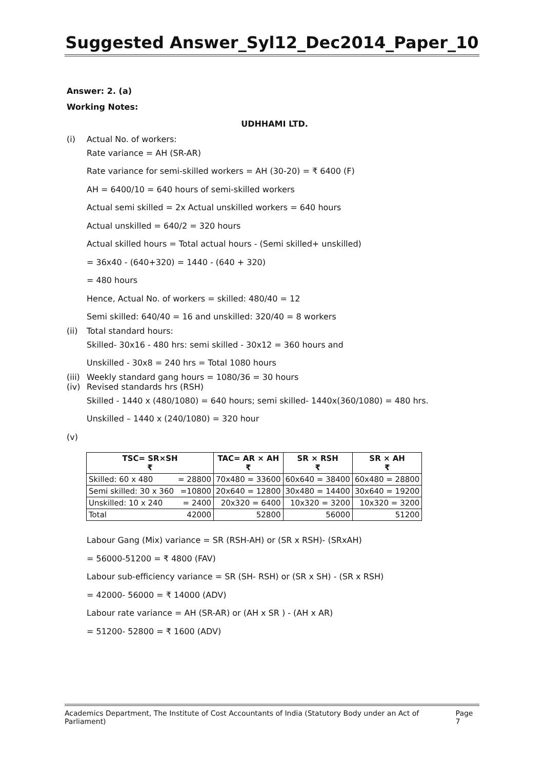Suggested Answer_Syl12_Dec2014_Paper_10
Answer: 2. (a)
Working Notes:
UDHHAMI LTD.
(i) Actual No. of workers:
Rate variance = AH (SR-AR)
Rate variance for semi-skilled workers = AH (30-20) = ₹ 6400 (F)
AH = 6400/10 = 640 hours of semi-skilled workers
Actual semi skilled = 2x Actual unskilled workers = 640 hours
Actual unskilled = 640/2 = 320 hours
Actual skilled hours = Total actual hours - (Semi skilled+ unskilled)
= 36x40 - (640+320) = 1440 - (640 + 320)
= 480 hours
Hence, Actual No. of workers = skilled: 480/40 = 12
Semi skilled: 640/40 = 16 and unskilled: 320/40 = 8 workers
(ii) Total standard hours:
Skilled- 30x16 - 480 hrs: semi skilled - 30x12 = 360 hours and
Unskilled - 30x8 = 240 hrs = Total 1080 hours
(iii) Weekly standard gang hours = 1080/36 = 30 hours
(iv) Revised standards hrs (RSH)
Skilled - 1440 x (480/1080) = 640 hours; semi skilled- 1440x(360/1080) = 480 hrs.
Unskilled – 1440 x (240/1080) = 320 hour
(v)
| TSC= SR×SH ₹ | | TAC= AR × AH ₹ | SR × RSH ₹ | SR × AH ₹ |
| --- | --- | --- | --- | --- |
| Skilled: 60 x 480 | = 28800 | 70x480 = 33600 | 60x640 = 38400 | 60x480 = 28800 |
| Semi skilled: 30 x 360 | =10800 | 20x640 = 12800 | 30x480 = 14400 | 30x640 = 19200 |
| Unskilled: 10 x 240 | = 2400 | 20x320 = 6400 | 10x320 = 3200 | 10x320 = 3200 |
| Total | 42000 | 52800 | 56000 | 51200 |
Labour Gang (Mix) variance = SR (RSH-AH) or (SR x RSH)- (SRxAH)
= 56000-51200 = ₹ 4800 (FAV)
Labour sub-efficiency variance = SR (SH- RSH) or (SR x SH) - (SR x RSH)
= 42000- 56000 = ₹ 14000 (ADV)
Labour rate variance = AH (SR-AR) or (AH x SR ) - (AH x AR)
= 51200- 52800 = ₹ 1600 (ADV)
Academics Department, The Institute of Cost Accountants of India (Statutory Body under an Act of Parliament) Page 7